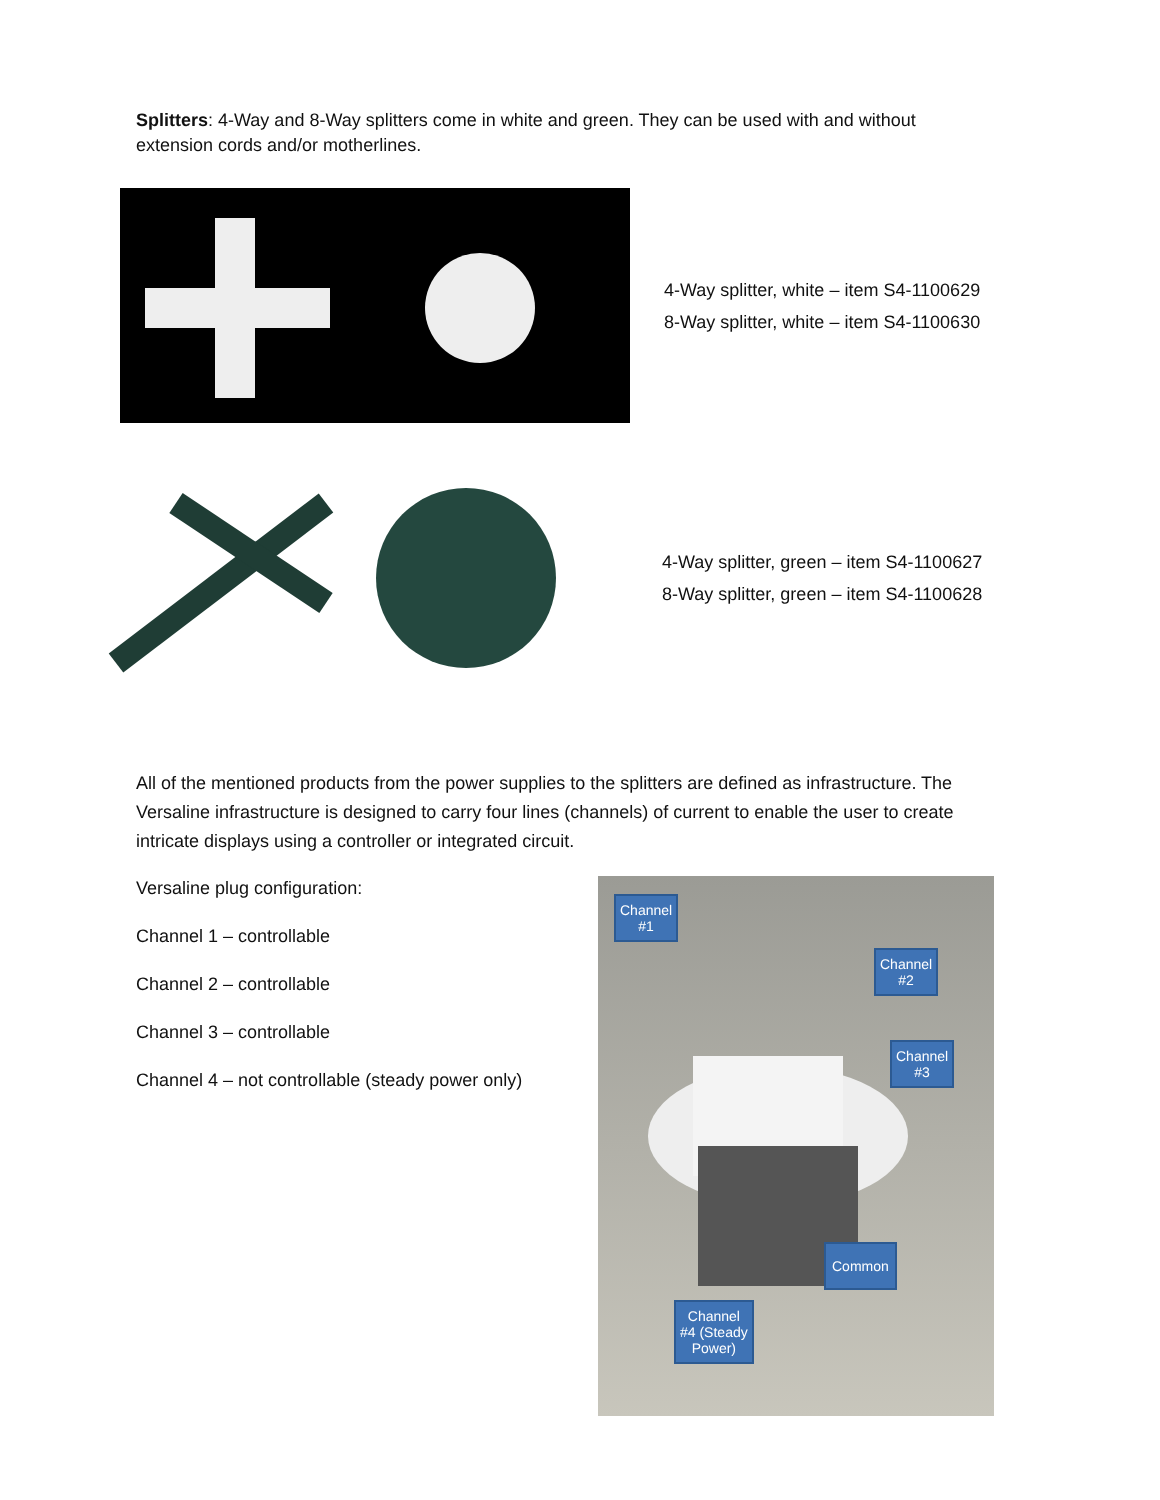Splitters: 4-Way and 8-Way splitters come in white and green. They can be used with and without extension cords and/or motherlines.
4-Way splitter, white – item S4-1100629
8-Way splitter, white – item S4-1100630
4-Way splitter, green – item S4-1100627
8-Way splitter, green – item S4-1100628
All of the mentioned products from the power supplies to the splitters are defined as infrastructure. The Versaline infrastructure is designed to carry four lines (channels) of current to enable the user to create intricate displays using a controller or integrated circuit.
Versaline plug configuration:
Channel 1 – controllable
Channel 2 – controllable
Channel 3 – controllable
Channel 4 – not controllable (steady power only)
Channel
#1
Channel
#2
Channel
#3
Common
Channel
#4 (Steady
Power)